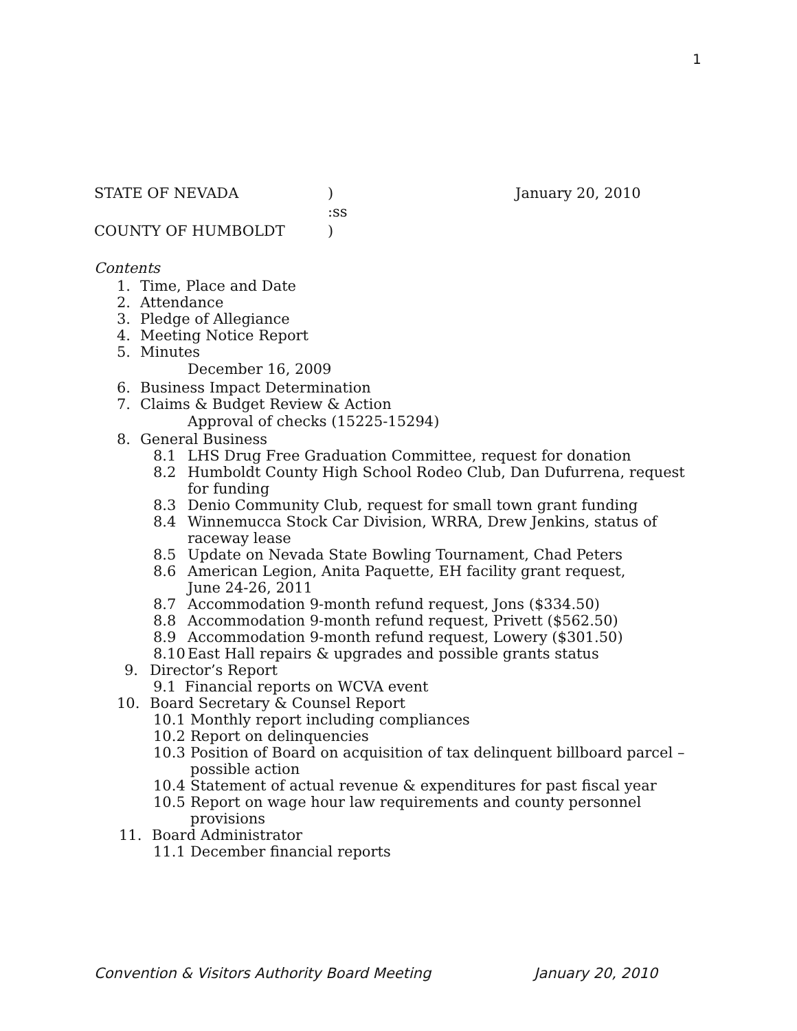1
STATE OF NEVADA) January 20, 2010
:ss
COUNTY OF HUMBOLDT)
Contents
1. Time, Place and Date
2. Attendance
3. Pledge of Allegiance
4. Meeting Notice Report
5. Minutes
December 16, 2009
6. Business Impact Determination
7. Claims & Budget Review & Action
Approval of checks (15225-15294)
8. General Business
8.1 LHS Drug Free Graduation Committee, request for donation
8.2 Humboldt County High School Rodeo Club, Dan Dufurrena, request for funding
8.3 Denio Community Club, request for small town grant funding
8.4 Winnemucca Stock Car Division, WRRA, Drew Jenkins, status of raceway lease
8.5 Update on Nevada State Bowling Tournament, Chad Peters
8.6 American Legion, Anita Paquette, EH facility grant request,
June 24-26, 2011
8.7 Accommodation 9-month refund request, Jons ($334.50)
8.8 Accommodation 9-month refund request, Privett ($562.50)
8.9 Accommodation 9-month refund request, Lowery ($301.50)
8.10 East Hall repairs & upgrades and possible grants status
9. Director’s Report
9.1 Financial reports on WCVA event
10. Board Secretary & Counsel Report
10.1 Monthly report including compliances
10.2 Report on delinquencies
10.3 Position of Board on acquisition of tax delinquent billboard parcel – possible action
10.4 Statement of actual revenue & expenditures for past fiscal year
10.5 Report on wage hour law requirements and county personnel provisions
11. Board Administrator
11.1 December financial reports
Convention & Visitors Authority Board Meeting January 20, 2010